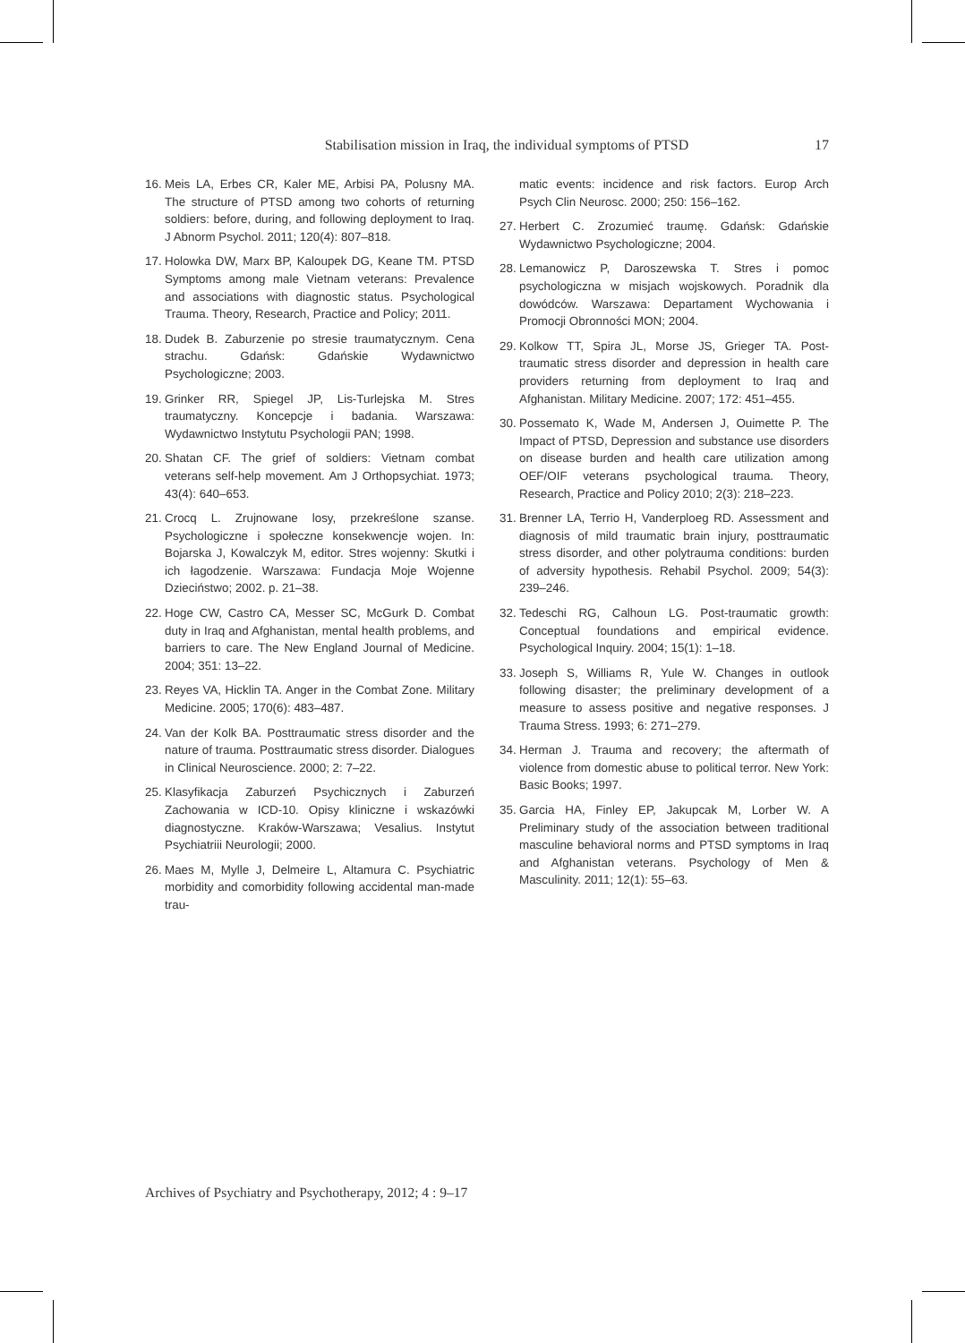Stabilisation mission in Iraq, the individual symptoms of PTSD 17
16. Meis LA, Erbes CR, Kaler ME, Arbisi PA, Polusny MA. The structure of PTSD among two cohorts of returning soldiers: before, during, and following deployment to Iraq. J Abnorm Psychol. 2011; 120(4): 807–818.
17. Holowka DW, Marx BP, Kaloupek DG, Keane TM. PTSD Symptoms among male Vietnam veterans: Prevalence and associations with diagnostic status. Psychological Trauma. Theory, Research, Practice and Policy; 2011.
18. Dudek B. Zaburzenie po stresie traumatycznym. Cena strachu. Gdańsk: Gdańskie Wydawnictwo Psychologiczne; 2003.
19. Grinker RR, Spiegel JP, Lis-Turlejska M. Stres traumatyczny. Koncepcje i badania. Warszawa: Wydawnictwo Instytutu Psychologii PAN; 1998.
20. Shatan CF. The grief of soldiers: Vietnam combat veterans self-help movement. Am J Orthopsychiat. 1973; 43(4): 640–653.
21. Crocq L. Zrujnowane losy, przekreślone szanse. Psychologiczne i społeczne konsekwencje wojen. In: Bojarska J, Kowalczyk M, editor. Stres wojenny: Skutki i ich łagodzenie. Warszawa: Fundacja Moje Wojenne Dzieciństwo; 2002. p. 21–38.
22. Hoge CW, Castro CA, Messer SC, McGurk D. Combat duty in Iraq and Afghanistan, mental health problems, and barriers to care. The New England Journal of Medicine. 2004; 351: 13–22.
23. Reyes VA, Hicklin TA. Anger in the Combat Zone. Military Medicine. 2005; 170(6): 483–487.
24. Van der Kolk BA. Posttraumatic stress disorder and the nature of trauma. Posttraumatic stress disorder. Dialogues in Clinical Neuroscience. 2000; 2: 7–22.
25. Klasyfikacja Zaburzeń Psychicznych i Zaburzeń Zachowania w ICD-10. Opisy kliniczne i wskazówki diagnostyczne. Kraków-Warszawa; Vesalius. Instytut Psychiatriii Neurologii; 2000.
26. Maes M, Mylle J, Delmeire L, Altamura C. Psychiatric morbidity and comorbidity following accidental man-made trau-
matic events: incidence and risk factors. Europ Arch Psych Clin Neurosc. 2000; 250: 156–162.
27. Herbert C. Zrozumieć traumę. Gdańsk: Gdańskie Wydawnictwo Psychologiczne; 2004.
28. Lemanowicz P, Daroszewska T. Stres i pomoc psychologiczna w misjach wojskowych. Poradnik dla dowódców. Warszawa: Departament Wychowania i Promocji Obronności MON; 2004.
29. Kolkow TT, Spira JL, Morse JS, Grieger TA. Post-traumatic stress disorder and depression in health care providers returning from deployment to Iraq and Afghanistan. Military Medicine. 2007; 172: 451–455.
30. Possemato K, Wade M, Andersen J, Ouimette P. The Impact of PTSD, Depression and substance use disorders on disease burden and health care utilization among OEF/OIF veterans psychological trauma. Theory, Research, Practice and Policy 2010; 2(3): 218–223.
31. Brenner LA, Terrio H, Vanderploeg RD. Assessment and diagnosis of mild traumatic brain injury, posttraumatic stress disorder, and other polytrauma conditions: burden of adversity hypothesis. Rehabil Psychol. 2009; 54(3): 239–246.
32. Tedeschi RG, Calhoun LG. Post-traumatic growth: Conceptual foundations and empirical evidence. Psychological Inquiry. 2004; 15(1): 1–18.
33. Joseph S, Williams R, Yule W. Changes in outlook following disaster; the preliminary development of a measure to assess positive and negative responses. J Trauma Stress. 1993; 6: 271–279.
34. Herman J. Trauma and recovery; the aftermath of violence from domestic abuse to political terror. New York: Basic Books; 1997.
35. Garcia HA, Finley EP, Jakupcak M, Lorber W. A Preliminary study of the association between traditional masculine behavioral norms and PTSD symptoms in Iraq and Afghanistan veterans. Psychology of Men & Masculinity. 2011; 12(1): 55–63.
Archives of Psychiatry and Psychotherapy, 2012; 4 : 9–17